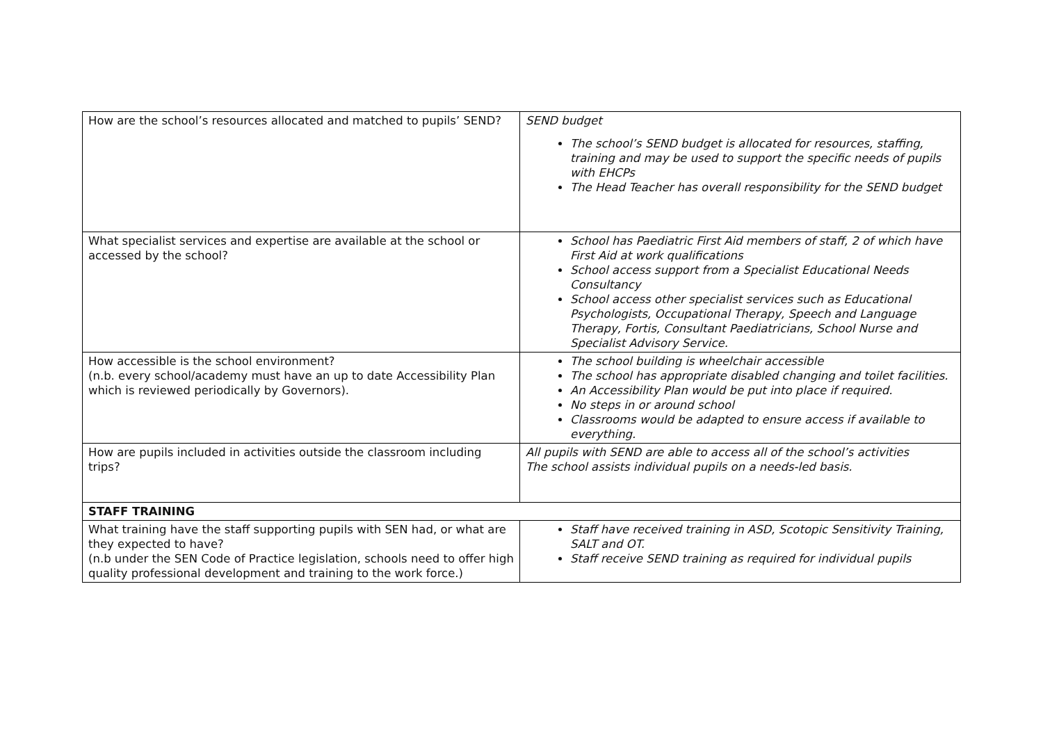| How are the school’s resources allocated and matched to pupils’ SEND? | SEND budget The school’s SEND budget is allocated for resources, staffing, training and may be used to support the specific needs of pupils with EHCPs The Head Teacher has overall responsibility for the SEND budget |
| What specialist services and expertise are available at the school or accessed by the school? | School has Paediatric First Aid members of staff, 2 of which have First Aid at work qualifications School access support from a Specialist Educational Needs Consultancy School access other specialist services such as Educational Psychologists, Occupational Therapy, Speech and Language Therapy, Fortis, Consultant Paediatricians, School Nurse and Specialist Advisory Service. |
| How accessible is the school environment? (n.b. every school/academy must have an up to date Accessibility Plan which is reviewed periodically by Governors). | The school building is wheelchair accessible The school has appropriate disabled changing and toilet facilities. An Accessibility Plan would be put into place if required. No steps in or around school Classrooms would be adapted to ensure access if available to everything. |
| How are pupils included in activities outside the classroom including trips? | All pupils with SEND are able to access all of the school’s activities The school assists individual pupils on a needs-led basis. |
| STAFF TRAINING | |
| What training have the staff supporting pupils with SEN had, or what are they expected to have? (n.b under the SEN Code of Practice legislation, schools need to offer high quality professional development and training to the work force.) | Staff have received training in ASD, Scotopic Sensitivity Training, SALT and OT. Staff receive SEND training as required for individual pupils |